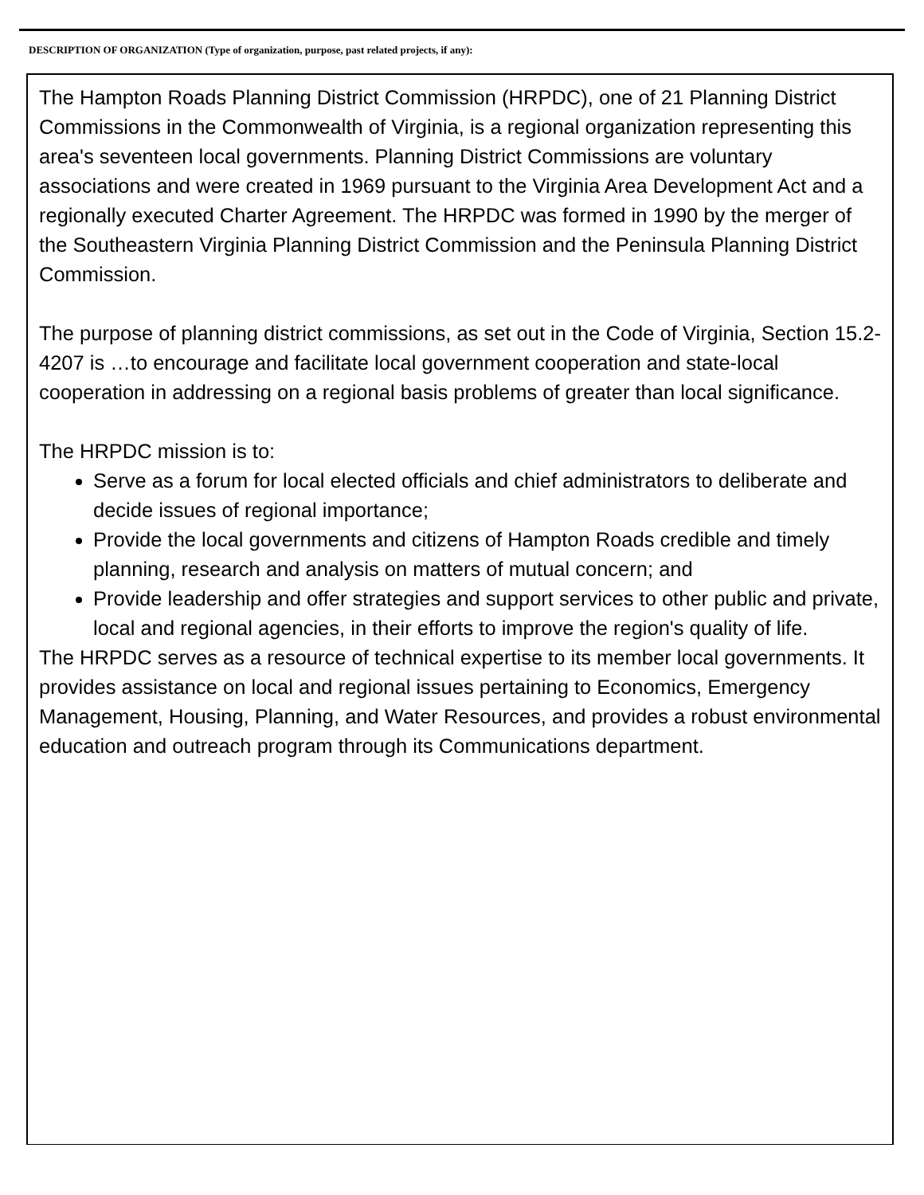DESCRIPTION OF ORGANIZATION (Type of organization, purpose, past related projects, if any):
The Hampton Roads Planning District Commission (HRPDC), one of 21 Planning District Commissions in the Commonwealth of Virginia, is a regional organization representing this area's seventeen local governments. Planning District Commissions are voluntary associations and were created in 1969 pursuant to the Virginia Area Development Act and a regionally executed Charter Agreement. The HRPDC was formed in 1990 by the merger of the Southeastern Virginia Planning District Commission and the Peninsula Planning District Commission.
The purpose of planning district commissions, as set out in the Code of Virginia, Section 15.2-4207 is …to encourage and facilitate local government cooperation and state-local cooperation in addressing on a regional basis problems of greater than local significance.
The HRPDC mission is to:
Serve as a forum for local elected officials and chief administrators to deliberate and decide issues of regional importance;
Provide the local governments and citizens of Hampton Roads credible and timely planning, research and analysis on matters of mutual concern; and
Provide leadership and offer strategies and support services to other public and private, local and regional agencies, in their efforts to improve the region's quality of life.
The HRPDC serves as a resource of technical expertise to its member local governments. It provides assistance on local and regional issues pertaining to Economics, Emergency Management, Housing, Planning, and Water Resources, and provides a robust environmental education and outreach program through its Communications department.